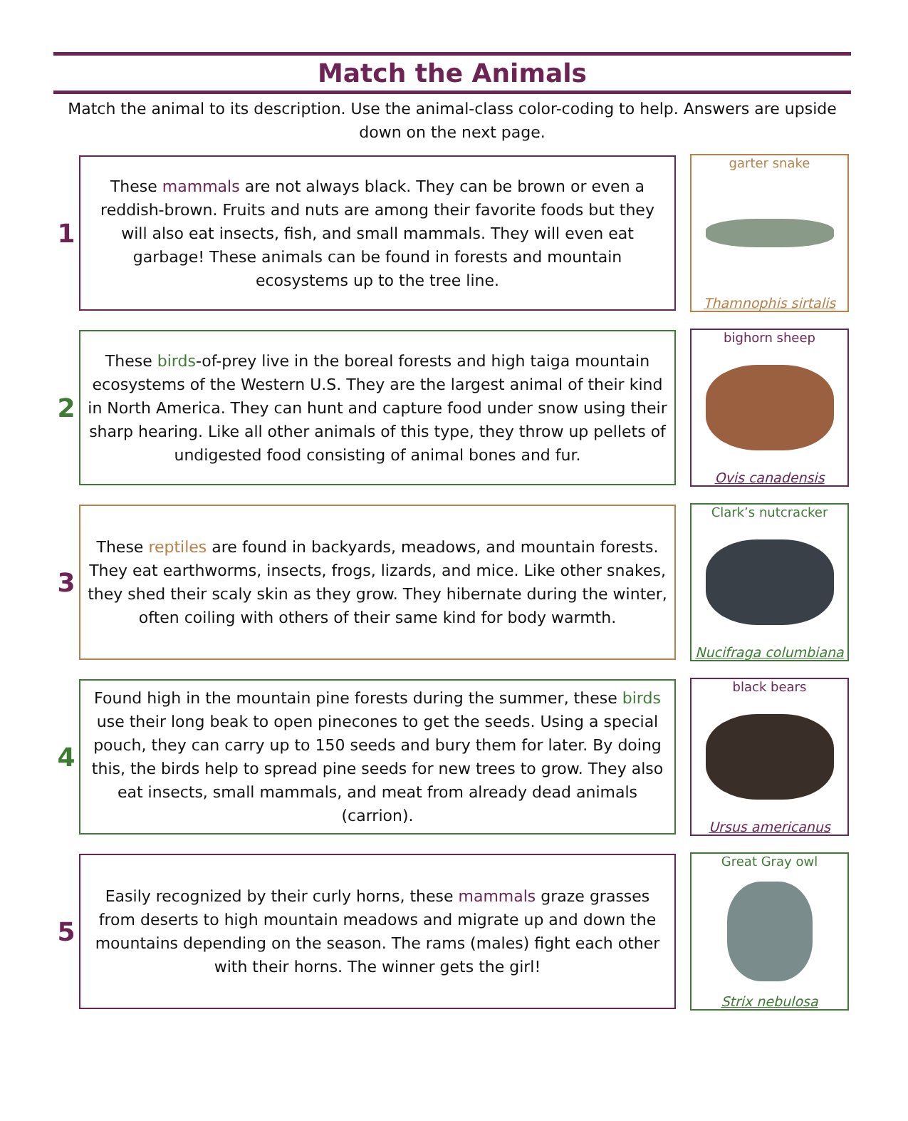Match the Animals
Match the animal to its description. Use the animal-class color-coding to help. Answers are upside down on the next page.
1
These mammals are not always black. They can be brown or even a reddish-brown. Fruits and nuts are among their favorite foods but they will also eat insects, fish, and small mammals. They will even eat garbage! These animals can be found in forests and mountain ecosystems up to the tree line.
garter snake
Thamnophis sirtalis
2
These birds-of-prey live in the boreal forests and high taiga mountain ecosystems of the Western U.S. They are the largest animal of their kind in North America. They can hunt and capture food under snow using their sharp hearing. Like all other animals of this type, they throw up pellets of undigested food consisting of animal bones and fur.
bighorn sheep
Ovis canadensis
3
These reptiles are found in backyards, meadows, and mountain forests. They eat earthworms, insects, frogs, lizards, and mice. Like other snakes, they shed their scaly skin as they grow. They hibernate during the winter, often coiling with others of their same kind for body warmth.
Clark’s nutcracker
Nucifraga columbiana
4
Found high in the mountain pine forests during the summer, these birds use their long beak to open pinecones to get the seeds. Using a special pouch, they can carry up to 150 seeds and bury them for later. By doing this, the birds help to spread pine seeds for new trees to grow. They also eat insects, small mammals, and meat from already dead animals (carrion).
black bears
Ursus americanus
5
Easily recognized by their curly horns, these mammals graze grasses from deserts to high mountain meadows and migrate up and down the mountains depending on the season. The rams (males) fight each other with their horns. The winner gets the girl!
Great Gray owl
Strix nebulosa